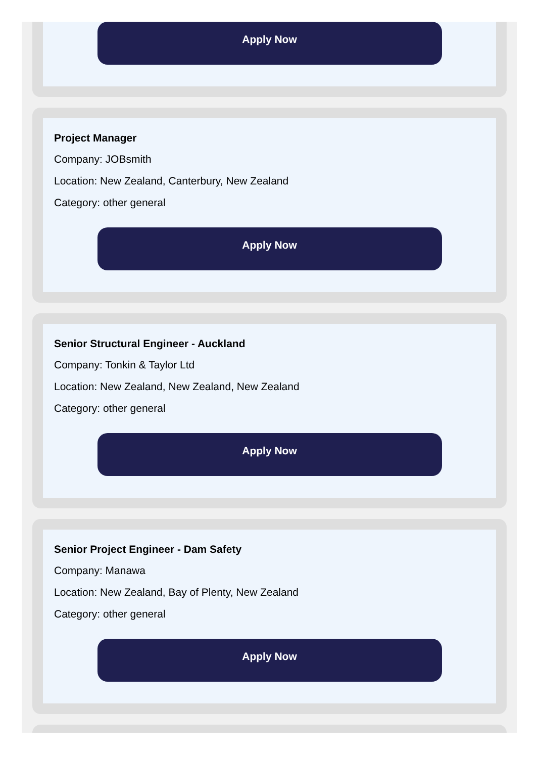Apply Now
Project Manager
Company: JOBsmith
Location: New Zealand, Canterbury, New Zealand
Category: other general
Apply Now
Senior Structural Engineer - Auckland
Company: Tonkin & Taylor Ltd
Location: New Zealand, New Zealand, New Zealand
Category: other general
Apply Now
Senior Project Engineer - Dam Safety
Company: Manawa
Location: New Zealand, Bay of Plenty, New Zealand
Category: other general
Apply Now